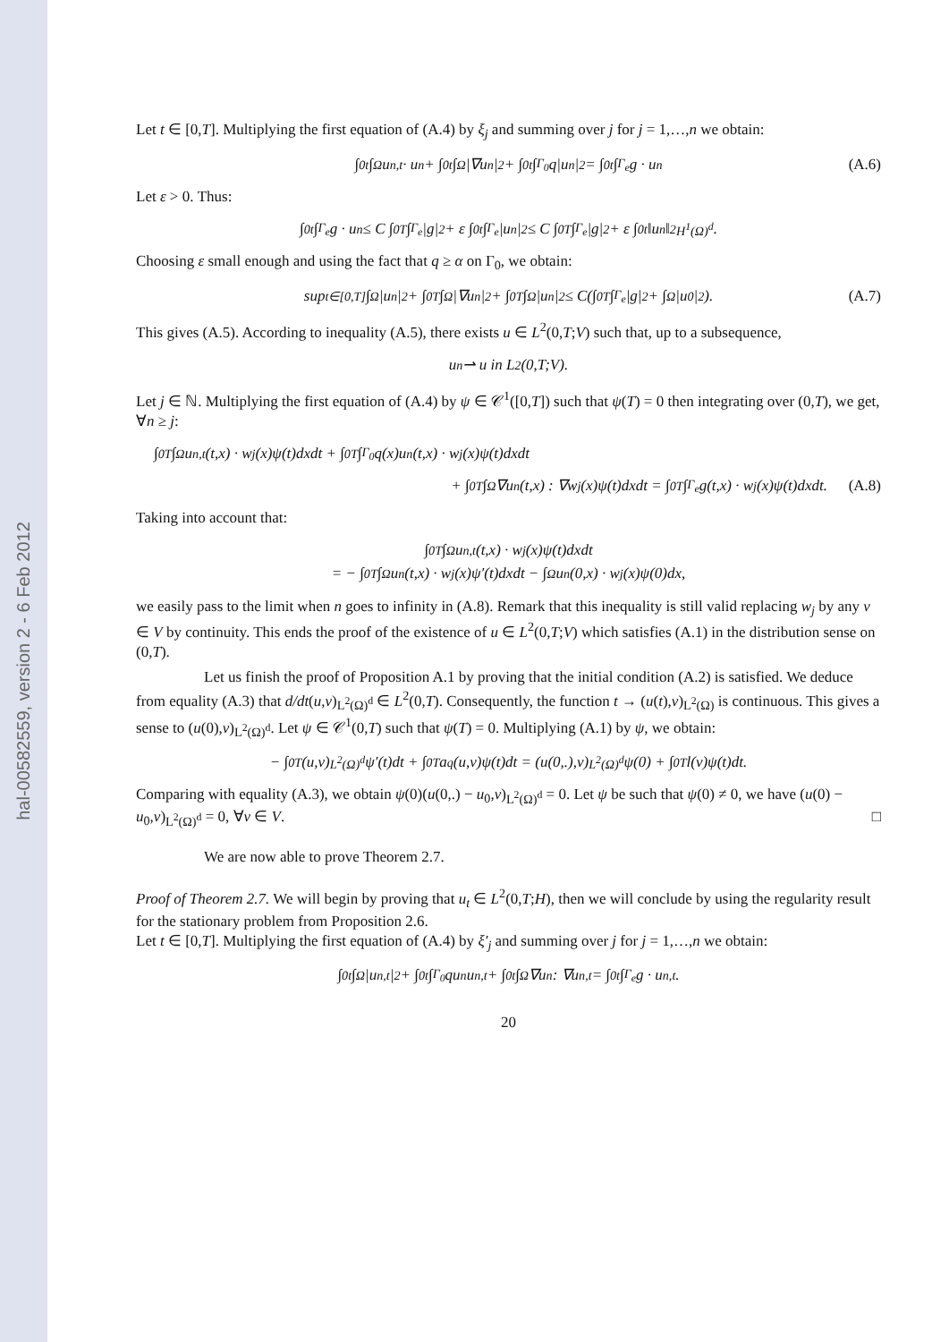hal-00582559, version 2 - 6 Feb 2012
Let t ∈ [0,T]. Multiplying the first equation of (A.4) by ξ<sub>j</sub> and summing over j for j = 1,…,n we obtain:
∫<sub>0</sub><sup>t</sup> ∫<sub>Ω</sub> u<sub>n,t</sub> · u<sub>n</sub> + ∫<sub>0</sub><sup>t</sup> ∫<sub>Ω</sub> |∇u<sub>n</sub>|<sup>2</sup> + ∫<sub>0</sub><sup>t</sup> ∫<sub>Γ<sub>0</sub></sub> q|u<sub>n</sub>|<sup>2</sup> = ∫<sub>0</sub><sup>t</sup> ∫<sub>Γ<sub>e</sub></sub> g · u<sub>n</sub> (A.6)
Let ε > 0. Thus:
∫<sub>0</sub><sup>t</sup> ∫<sub>Γ<sub>e</sub></sub> g · u<sub>n</sub> ≤ C ∫<sub>0</sub><sup>T</sup> ∫<sub>Γ<sub>e</sub></sub> |g|<sup>2</sup> + ε ∫<sub>0</sub><sup>t</sup> ∫<sub>Γ<sub>e</sub></sub> |u<sub>n</sub>|<sup>2</sup> ≤ C ∫<sub>0</sub><sup>T</sup> ∫<sub>Γ<sub>e</sub></sub> |g|<sup>2</sup> + ε ∫<sub>0</sub><sup>t</sup> ‖u<sub>n</sub>‖<sup>2</sup><sub>H<sup>1</sup>(Ω)<sup>d</sup></sub>.
Choosing ε small enough and using the fact that q ≥ α on Γ<sub>0</sub>, we obtain:
sup<sub>t∈[0,T]</sub> ∫<sub>Ω</sub> |u<sub>n</sub>|<sup>2</sup> + ∫<sub>0</sub><sup>T</sup> ∫<sub>Ω</sub> |∇u<sub>n</sub>|<sup>2</sup> + ∫<sub>0</sub><sup>T</sup> ∫<sub>Ω</sub> |u<sub>n</sub>|<sup>2</sup> ≤ C(∫<sub>0</sub><sup>T</sup> ∫<sub>Γ<sub>e</sub></sub> |g|<sup>2</sup> + ∫<sub>Ω</sub> |u<sub>0</sub>|<sup>2</sup>). (A.7)
This gives (A.5). According to inequality (A.5), there exists u ∈ L<sup>2</sup>(0,T;V) such that, up to a subsequence,
u<sub>n</sub> ⇀ u in L<sup>2</sup>(0,T;V).
Let j ∈ ℕ. Multiplying the first equation of (A.4) by ψ ∈ 𝒞<sup>1</sup>([0,T]) such that ψ(T) = 0 then integrating over (0,T), we get, ∀n ≥ j:
∫<sub>0</sub><sup>T</sup> ∫<sub>Ω</sub> u<sub>n,t</sub>(t,x) · w<sub>j</sub>(x)ψ(t)dxdt + ∫<sub>0</sub><sup>T</sup> ∫<sub>Γ<sub>0</sub></sub> q(x)u<sub>n</sub>(t,x) · w<sub>j</sub>(x)ψ(t)dxdt
+ ∫<sub>0</sub><sup>T</sup> ∫<sub>Ω</sub> ∇u<sub>n</sub>(t,x) : ∇w<sub>j</sub>(x)ψ(t)dxdt = ∫<sub>0</sub><sup>T</sup> ∫<sub>Γ<sub>e</sub></sub> g(t,x) · w<sub>j</sub>(x)ψ(t)dxdt. (A.8)
Taking into account that:
∫<sub>0</sub><sup>T</sup> ∫<sub>Ω</sub> u<sub>n,t</sub>(t,x) · w<sub>j</sub>(x)ψ(t)dxdt
= − ∫<sub>0</sub><sup>T</sup> ∫<sub>Ω</sub> u<sub>n</sub>(t,x) · w<sub>j</sub>(x)ψ′(t)dxdt − ∫<sub>Ω</sub> u<sub>n</sub>(0,x) · w<sub>j</sub>(x)ψ(0)dx,
we easily pass to the limit when n goes to infinity in (A.8). Remark that this inequality is still valid replacing w<sub>j</sub> by any v ∈ V by continuity. This ends the proof of the existence of u ∈ L<sup>2</sup>(0,T;V) which satisfies (A.1) in the distribution sense on (0,T).
Let us finish the proof of Proposition A.1 by proving that the initial condition (A.2) is satisfied. We deduce from equality (A.3) that d/dt(u,v)<sub>L<sup>2</sup>(Ω)<sup>d</sup></sub> ∈ L<sup>2</sup>(0,T). Consequently, the function t → (u(t),v)<sub>L<sup>2</sup>(Ω)</sub> is continuous. This gives a sense to (u(0),v)<sub>L<sup>2</sup>(Ω)<sup>d</sup></sub>. Let ψ ∈ 𝒞<sup>1</sup>(0,T) such that ψ(T) = 0. Multiplying (A.1) by ψ, we obtain:
− ∫<sub>0</sub><sup>T</sup> (u,v)<sub>L<sup>2</sup>(Ω)<sup>d</sup></sub>ψ′(t)dt + ∫<sub>0</sub><sup>T</sup> a<sub>q</sub>(u,v)ψ(t)dt = (u(0,.),v)<sub>L<sup>2</sup>(Ω)<sup>d</sup></sub>ψ(0) + ∫<sub>0</sub><sup>T</sup> l(v)ψ(t)dt.
Comparing with equality (A.3), we obtain ψ(0)(u(0,.) − u<sub>0</sub>,v)<sub>L<sup>2</sup>(Ω)<sup>d</sup></sub> = 0. Let ψ be such that ψ(0) ≠ 0, we have (u(0) − u<sub>0</sub>,v)<sub>L<sup>2</sup>(Ω)<sup>d</sup></sub> = 0, ∀v ∈ V. □
We are now able to prove Theorem 2.7.
Proof of Theorem 2.7. We will begin by proving that u<sub>t</sub> ∈ L<sup>2</sup>(0,T;H), then we will conclude by using the regularity result for the stationary problem from Proposition 2.6.
Let t ∈ [0,T]. Multiplying the first equation of (A.4) by ξ′<sub>j</sub> and summing over j for j = 1,…,n we obtain:
∫<sub>0</sub><sup>t</sup> ∫<sub>Ω</sub> |u<sub>n,t</sub>|<sup>2</sup> + ∫<sub>0</sub><sup>t</sup> ∫<sub>Γ<sub>0</sub></sub> qu<sub>n</sub>u<sub>n,t</sub> + ∫<sub>0</sub><sup>t</sup> ∫<sub>Ω</sub> ∇u<sub>n</sub> : ∇u<sub>n,t</sub> = ∫<sub>0</sub><sup>t</sup> ∫<sub>Γ<sub>e</sub></sub> g · u<sub>n,t</sub>.
20